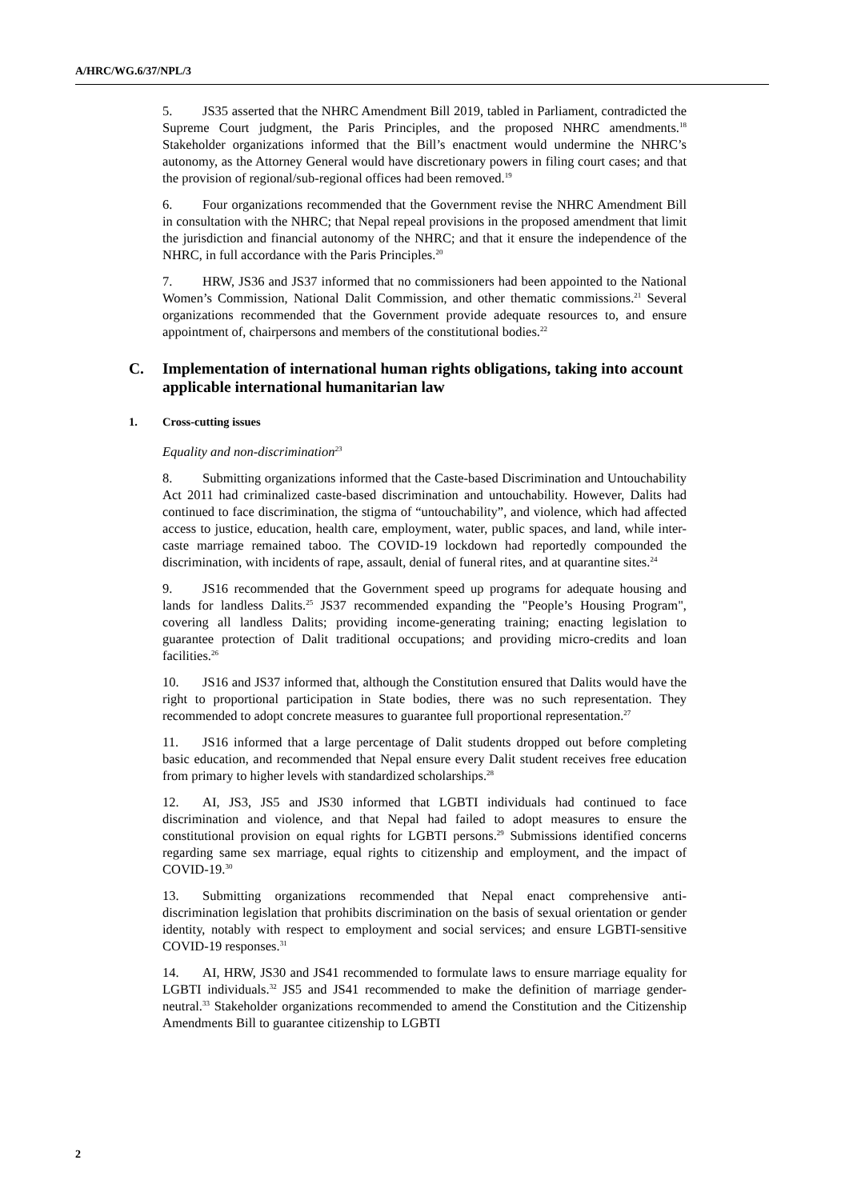A/HRC/WG.6/37/NPL/3
5. JS35 asserted that the NHRC Amendment Bill 2019, tabled in Parliament, contradicted the Supreme Court judgment, the Paris Principles, and the proposed NHRC amendments.<sup>18</sup> Stakeholder organizations informed that the Bill’s enactment would undermine the NHRC’s autonomy, as the Attorney General would have discretionary powers in filing court cases; and that the provision of regional/sub-regional offices had been removed.<sup>19</sup>
6. Four organizations recommended that the Government revise the NHRC Amendment Bill in consultation with the NHRC; that Nepal repeal provisions in the proposed amendment that limit the jurisdiction and financial autonomy of the NHRC; and that it ensure the independence of the NHRC, in full accordance with the Paris Principles.<sup>20</sup>
7. HRW, JS36 and JS37 informed that no commissioners had been appointed to the National Women’s Commission, National Dalit Commission, and other thematic commissions.<sup>21</sup> Several organizations recommended that the Government provide adequate resources to, and ensure appointment of, chairpersons and members of the constitutional bodies.<sup>22</sup>
C. Implementation of international human rights obligations, taking into account applicable international humanitarian law
1. Cross-cutting issues
Equality and non-discrimination<sup>23</sup>
8. Submitting organizations informed that the Caste-based Discrimination and Untouchability Act 2011 had criminalized caste-based discrimination and untouchability. However, Dalits had continued to face discrimination, the stigma of “untouchability”, and violence, which had affected access to justice, education, health care, employment, water, public spaces, and land, while inter-caste marriage remained taboo. The COVID-19 lockdown had reportedly compounded the discrimination, with incidents of rape, assault, denial of funeral rites, and at quarantine sites.<sup>24</sup>
9. JS16 recommended that the Government speed up programs for adequate housing and lands for landless Dalits.<sup>25</sup> JS37 recommended expanding the "People’s Housing Program", covering all landless Dalits; providing income-generating training; enacting legislation to guarantee protection of Dalit traditional occupations; and providing micro-credits and loan facilities.<sup>26</sup>
10. JS16 and JS37 informed that, although the Constitution ensured that Dalits would have the right to proportional participation in State bodies, there was no such representation. They recommended to adopt concrete measures to guarantee full proportional representation.<sup>27</sup>
11. JS16 informed that a large percentage of Dalit students dropped out before completing basic education, and recommended that Nepal ensure every Dalit student receives free education from primary to higher levels with standardized scholarships.<sup>28</sup>
12. AI, JS3, JS5 and JS30 informed that LGBTI individuals had continued to face discrimination and violence, and that Nepal had failed to adopt measures to ensure the constitutional provision on equal rights for LGBTI persons.<sup>29</sup> Submissions identified concerns regarding same sex marriage, equal rights to citizenship and employment, and the impact of COVID-19.<sup>30</sup>
13. Submitting organizations recommended that Nepal enact comprehensive anti-discrimination legislation that prohibits discrimination on the basis of sexual orientation or gender identity, notably with respect to employment and social services; and ensure LGBTI-sensitive COVID-19 responses.<sup>31</sup>
14. AI, HRW, JS30 and JS41 recommended to formulate laws to ensure marriage equality for LGBTI individuals.<sup>32</sup> JS5 and JS41 recommended to make the definition of marriage gender-neutral.<sup>33</sup> Stakeholder organizations recommended to amend the Constitution and the Citizenship Amendments Bill to guarantee citizenship to LGBTI
2